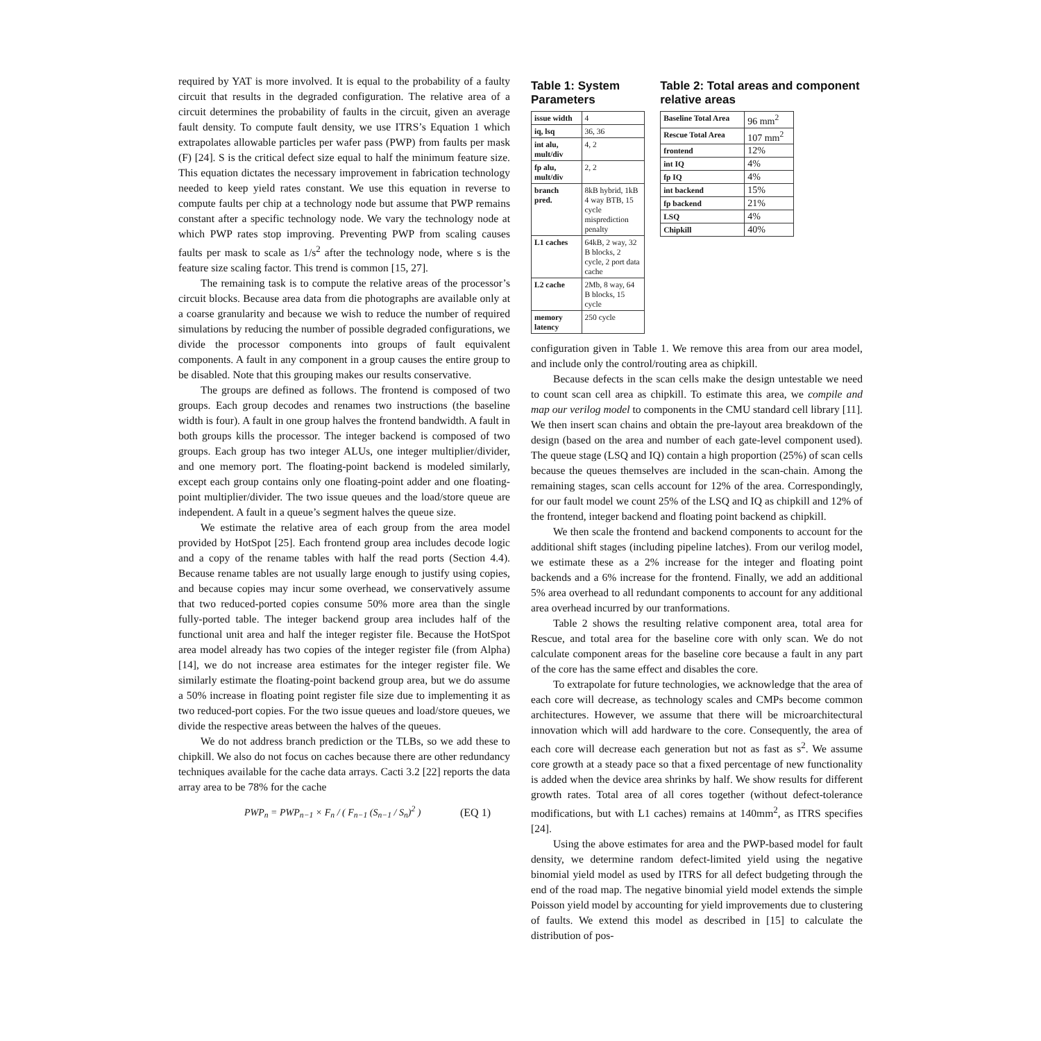required by YAT is more involved. It is equal to the probability of a faulty circuit that results in the degraded configuration. The relative area of a circuit determines the probability of faults in the circuit, given an average fault density. To compute fault density, we use ITRS’s Equation 1 which extrapolates allowable particles per wafer pass (PWP) from faults per mask (F) [24]. S is the critical defect size equal to half the minimum feature size. This equation dictates the necessary improvement in fabrication technology needed to keep yield rates constant. We use this equation in reverse to compute faults per chip at a technology node but assume that PWP remains constant after a specific technology node. We vary the technology node at which PWP rates stop improving. Preventing PWP from scaling causes faults per mask to scale as 1/s<sup>2</sup> after the technology node, where s is the feature size scaling factor. This trend is common [15, 27].
The remaining task is to compute the relative areas of the processor’s circuit blocks. Because area data from die photographs are available only at a coarse granularity and because we wish to reduce the number of required simulations by reducing the number of possible degraded configurations, we divide the processor components into groups of fault equivalent components. A fault in any component in a group causes the entire group to be disabled. Note that this grouping makes our results conservative.
The groups are defined as follows. The frontend is composed of two groups. Each group decodes and renames two instructions (the baseline width is four). A fault in one group halves the frontend bandwidth. A fault in both groups kills the processor. The integer backend is composed of two groups. Each group has two integer ALUs, one integer multiplier/divider, and one memory port. The floating-point backend is modeled similarly, except each group contains only one floating-point adder and one floating-point multiplier/divider. The two issue queues and the load/store queue are independent. A fault in a queue’s segment halves the queue size.
We estimate the relative area of each group from the area model provided by HotSpot [25]. Each frontend group area includes decode logic and a copy of the rename tables with half the read ports (Section 4.4). Because rename tables are not usually large enough to justify using copies, and because copies may incur some overhead, we conservatively assume that two reduced-ported copies consume 50% more area than the single fully-ported table. The integer backend group area includes half of the functional unit area and half the integer register file. Because the HotSpot area model already has two copies of the integer register file (from Alpha) [14], we do not increase area estimates for the integer register file. We similarly estimate the floating-point backend group area, but we do assume a 50% increase in floating point register file size due to implementing it as two reduced-port copies. For the two issue queues and load/store queues, we divide the respective areas between the halves of the queues.
We do not address branch prediction or the TLBs, so we add these to chipkill. We also do not focus on caches because there are other redundancy techniques available for the cache data arrays. Cacti 3.2 [22] reports the data array area to be 78% for the cache
PWP<sub>n</sub> = PWP<sub>n−1</sub> × F<sub>n</sub> / ( F<sub>n−1</sub> (S<sub>n−1</sub> / S<sub>n</sub>)<sup>2</sup> )
(EQ 1)
Table 1: System Parameters
| issue width | 4 |
| iq, lsq | 36, 36 |
| int alu, mult/div | 4, 2 |
| fp alu, mult/div | 2, 2 |
| branch pred. | 8kB hybrid, 1kB 4 way BTB, 15 cycle misprediction penalty |
| L1 caches | 64kB, 2 way, 32 B blocks, 2 cycle, 2 port data cache |
| L2 cache | 2Mb, 8 way, 64 B blocks, 15 cycle |
| memory latency | 250 cycle |
Table 2: Total areas and component relative areas
| Baseline Total Area | 96 mm<sup>2</sup> |
| Rescue Total Area | 107 mm<sup>2</sup> |
| frontend | 12% |
| int IQ | 4% |
| fp IQ | 4% |
| int backend | 15% |
| fp backend | 21% |
| LSQ | 4% |
| Chipkill | 40% |
configuration given in Table 1. We remove this area from our area model, and include only the control/routing area as chipkill.
Because defects in the scan cells make the design untestable we need to count scan cell area as chipkill. To estimate this area, we compile and map our verilog model to components in the CMU standard cell library [11]. We then insert scan chains and obtain the pre-layout area breakdown of the design (based on the area and number of each gate-level component used). The queue stage (LSQ and IQ) contain a high proportion (25%) of scan cells because the queues themselves are included in the scan-chain. Among the remaining stages, scan cells account for 12% of the area. Correspondingly, for our fault model we count 25% of the LSQ and IQ as chipkill and 12% of the frontend, integer backend and floating point backend as chipkill.
We then scale the frontend and backend components to account for the additional shift stages (including pipeline latches). From our verilog model, we estimate these as a 2% increase for the integer and floating point backends and a 6% increase for the frontend. Finally, we add an additional 5% area overhead to all redundant components to account for any additional area overhead incurred by our tranformations.
Table 2 shows the resulting relative component area, total area for Rescue, and total area for the baseline core with only scan. We do not calculate component areas for the baseline core because a fault in any part of the core has the same effect and disables the core.
To extrapolate for future technologies, we acknowledge that the area of each core will decrease, as technology scales and CMPs become common architectures. However, we assume that there will be microarchitectural innovation which will add hardware to the core. Consequently, the area of each core will decrease each generation but not as fast as s<sup>2</sup>. We assume core growth at a steady pace so that a fixed percentage of new functionality is added when the device area shrinks by half. We show results for different growth rates. Total area of all cores together (without defect-tolerance modifications, but with L1 caches) remains at 140mm<sup>2</sup>, as ITRS specifies [24].
Using the above estimates for area and the PWP-based model for fault density, we determine random defect-limited yield using the negative binomial yield model as used by ITRS for all defect budgeting through the end of the road map. The negative binomial yield model extends the simple Poisson yield model by accounting for yield improvements due to clustering of faults. We extend this model as described in [15] to calculate the distribution of pos-